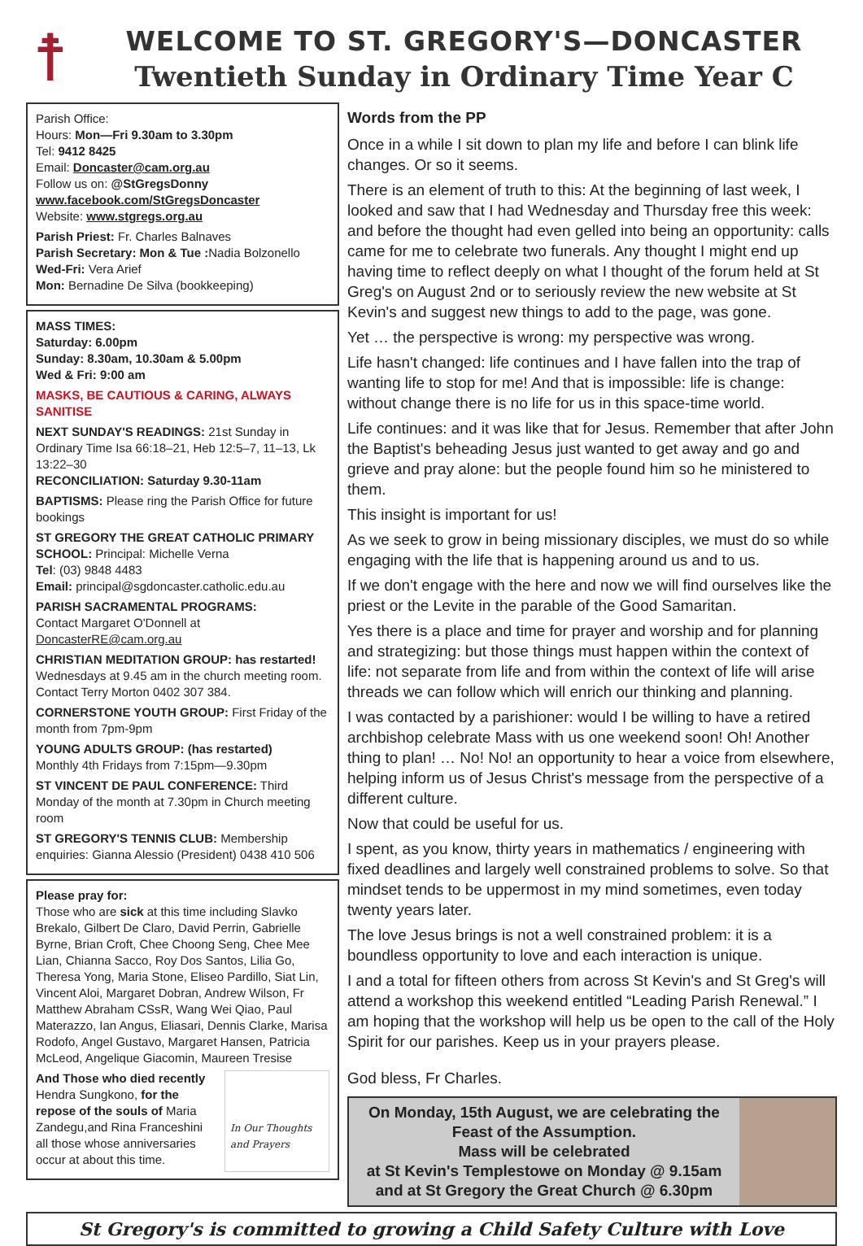☨
WELCOME TO ST. GREGORY'S—DONCASTER
Twentieth Sunday in Ordinary Time Year C
Parish Office:
Hours: Mon—Fri 9.30am to 3.30pm
Tel: 9412 8425
Email: Doncaster@cam.org.au
Follow us on: @StGregsDonny
www.facebook.com/StGregsDoncaster
Website: www.stgregs.org.au
Parish Priest: Fr. Charles Balnaves
Parish Secretary: Mon & Tue : Nadia Bolzonello
Wed-Fri: Vera Arief
Mon: Bernadine De Silva (bookkeeping)
MASS TIMES:
Saturday: 6.00pm
Sunday: 8.30am, 10.30am & 5.00pm
Wed & Fri: 9:00 am
MASKS, BE CAUTIOUS & CARING, ALWAYS SANITISE
NEXT SUNDAY'S READINGS: 21st Sunday in Ordinary Time Isa 66:18–21, Heb 12:5–7, 11–13, Lk 13:22–30
RECONCILIATION: Saturday 9.30-11am
BAPTISMS: Please ring the Parish Office for future bookings
ST GREGORY THE GREAT CATHOLIC PRIMARY SCHOOL: Principal: Michelle Verna
Tel: (03) 9848 4483
Email: principal@sgdoncaster.catholic.edu.au
PARISH SACRAMENTAL PROGRAMS:
Contact Margaret O'Donnell at DoncasterRE@cam.org.au
CHRISTIAN MEDITATION GROUP: has restarted!
Wednesdays at 9.45 am in the church meeting room. Contact Terry Morton 0402 307 384.
CORNERSTONE YOUTH GROUP: First Friday of the month from 7pm-9pm
YOUNG ADULTS GROUP: (has restarted)
Monthly 4th Fridays from 7:15pm—9.30pm
ST VINCENT DE PAUL CONFERENCE: Third Monday of the month at 7.30pm in Church meeting room
ST GREGORY'S TENNIS CLUB: Membership enquiries: Gianna Alessio (President) 0438 410 506
Please pray for:
Those who are sick at this time including Slavko Brekalo, Gilbert De Claro, David Perrin, Gabrielle Byrne, Brian Croft, Chee Choong Seng, Chee Mee Lian, Chianna Sacco, Roy Dos Santos, Lilia Go, Theresa Yong, Maria Stone, Eliseo Pardillo, Siat Lin, Vincent Aloi, Margaret Dobran, Andrew Wilson, Fr Matthew Abraham CSsR, Wang Wei Qiao, Paul Materazzo, Ian Angus, Eliasari, Dennis Clarke, Marisa Rodofo, Angel Gustavo, Margaret Hansen, Patricia McLeod, Angelique Giacomin, Maureen Tresise
And Those who died recently
Hendra Sungkono, for the repose of the souls of Maria Zandegu,and Rina Franceshini all those whose anniversaries occur at about this time.
In Our Thoughts and Prayers
Words from the PP
Once in a while I sit down to plan my life and before I can blink life changes. Or so it seems.
There is an element of truth to this: At the beginning of last week, I looked and saw that I had Wednesday and Thursday free this week: and before the thought had even gelled into being an opportunity: calls came for me to celebrate two funerals. Any thought I might end up having time to reflect deeply on what I thought of the forum held at St Greg's on August 2nd or to seriously review the new website at St Kevin's and suggest new things to add to the page, was gone.
Yet … the perspective is wrong: my perspective was wrong.
Life hasn't changed: life continues and I have fallen into the trap of wanting life to stop for me! And that is impossible: life is change: without change there is no life for us in this space-time world.
Life continues: and it was like that for Jesus. Remember that after John the Baptist's beheading Jesus just wanted to get away and go and grieve and pray alone: but the people found him so he ministered to them.
This insight is important for us!
As we seek to grow in being missionary disciples, we must do so while engaging with the life that is happening around us and to us.
If we don't engage with the here and now we will find ourselves like the priest or the Levite in the parable of the Good Samaritan.
Yes there is a place and time for prayer and worship and for planning and strategizing: but those things must happen within the context of life: not separate from life and from within the context of life will arise threads we can follow which will enrich our thinking and planning.
I was contacted by a parishioner: would I be willing to have a retired archbishop celebrate Mass with us one weekend soon! Oh! Another thing to plan! … No! No! an opportunity to hear a voice from elsewhere, helping inform us of Jesus Christ's message from the perspective of a different culture.
Now that could be useful for us.
I spent, as you know, thirty years in mathematics / engineering with fixed deadlines and largely well constrained problems to solve. So that mindset tends to be uppermost in my mind sometimes, even today twenty years later.
The love Jesus brings is not a well constrained problem: it is a boundless opportunity to love and each interaction is unique.
I and a total for fifteen others from across St Kevin's and St Greg's will attend a workshop this weekend entitled “Leading Parish Renewal.” I am hoping that the workshop will help us be open to the call of the Holy Spirit for our parishes. Keep us in your prayers please.
God bless, Fr Charles.
On Monday, 15th August, we are celebrating the Feast of the Assumption.
Mass will be celebrated
at St Kevin's Templestowe on Monday @ 9.15am and at St Gregory the Great Church @ 6.30pm
St Gregory's is committed to growing a Child Safety Culture with Love